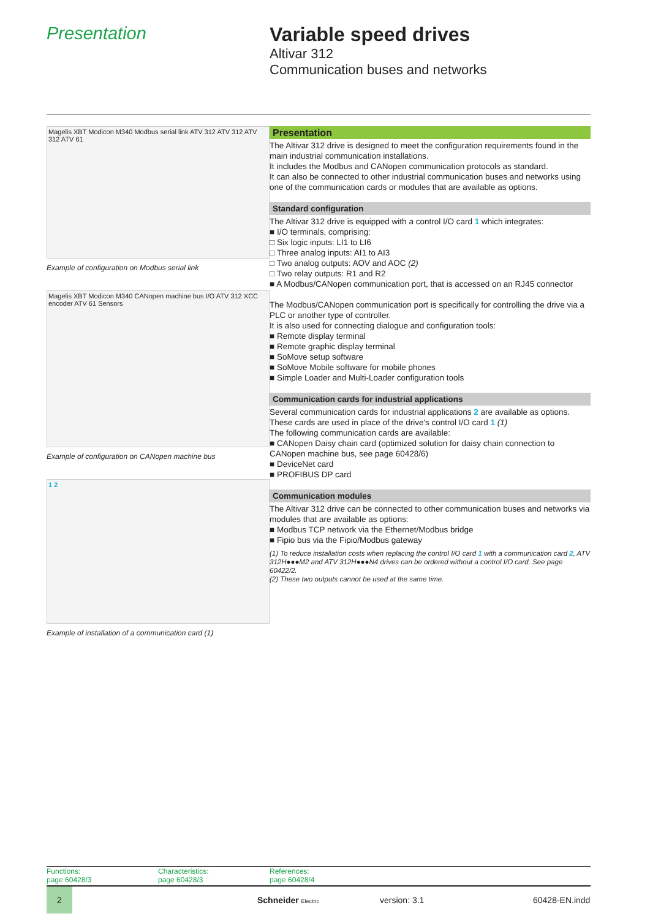Presentation Variable speed drives
Altivar 312
Communication buses and networks
Magelis XBT Modicon M340 Modbus serial link ATV 312 ATV 312 ATV 312 ATV 61
Example of configuration on Modbus serial link
Magelis XBT Modicon M340 CANopen machine bus I/O ATV 312 XCC encoder ATV 61 Sensors
Example of configuration on CANopen machine bus
1 2
Example of installation of a communication card (1)
Presentation
The Altivar 312 drive is designed to meet the configuration requirements found in the main industrial communication installations.
It includes the Modbus and CANopen communication protocols as standard.
It can also be connected to other industrial communication buses and networks using one of the communication cards or modules that are available as options.
Standard configuration
The Altivar 312 drive is equipped with a control I/O card 1 which integrates:
■ I/O terminals, comprising:
□ Six logic inputs: LI1 to LI6
□ Three analog inputs: AI1 to AI3
□ Two analog outputs: AOV and AOC (2)
□ Two relay outputs: R1 and R2
■ A Modbus/CANopen communication port, that is accessed on an RJ45 connector
The Modbus/CANopen communication port is specifically for controlling the drive via a PLC or another type of controller.
It is also used for connecting dialogue and configuration tools:
■ Remote display terminal
■ Remote graphic display terminal
■ SoMove setup software
■ SoMove Mobile software for mobile phones
■ Simple Loader and Multi-Loader configuration tools
Communication cards for industrial applications
Several communication cards for industrial applications 2 are available as options.
These cards are used in place of the drive's control I/O card 1 (1)
The following communication cards are available:
■ CANopen Daisy chain card (optimized solution for daisy chain connection to CANopen machine bus, see page 60428/6)
■ DeviceNet card
■ PROFIBUS DP card
Communication modules
The Altivar 312 drive can be connected to other communication buses and networks via modules that are available as options:
■ Modbus TCP network via the Ethernet/Modbus bridge
■ Fipio bus via the Fipio/Modbus gateway
(1) To reduce installation costs when replacing the control I/O card 1 with a communication card 2, ATV 312H●●●M2 and ATV 312H●●●N4 drives can be ordered without a control I/O card. See page 60422/2.
(2) These two outputs cannot be used at the same time.
Functions:
page 60428/3
Characteristics:
page 60428/3
References:
page 60428/4
2
Schneider Electric
version: 3.1 60428-EN.indd